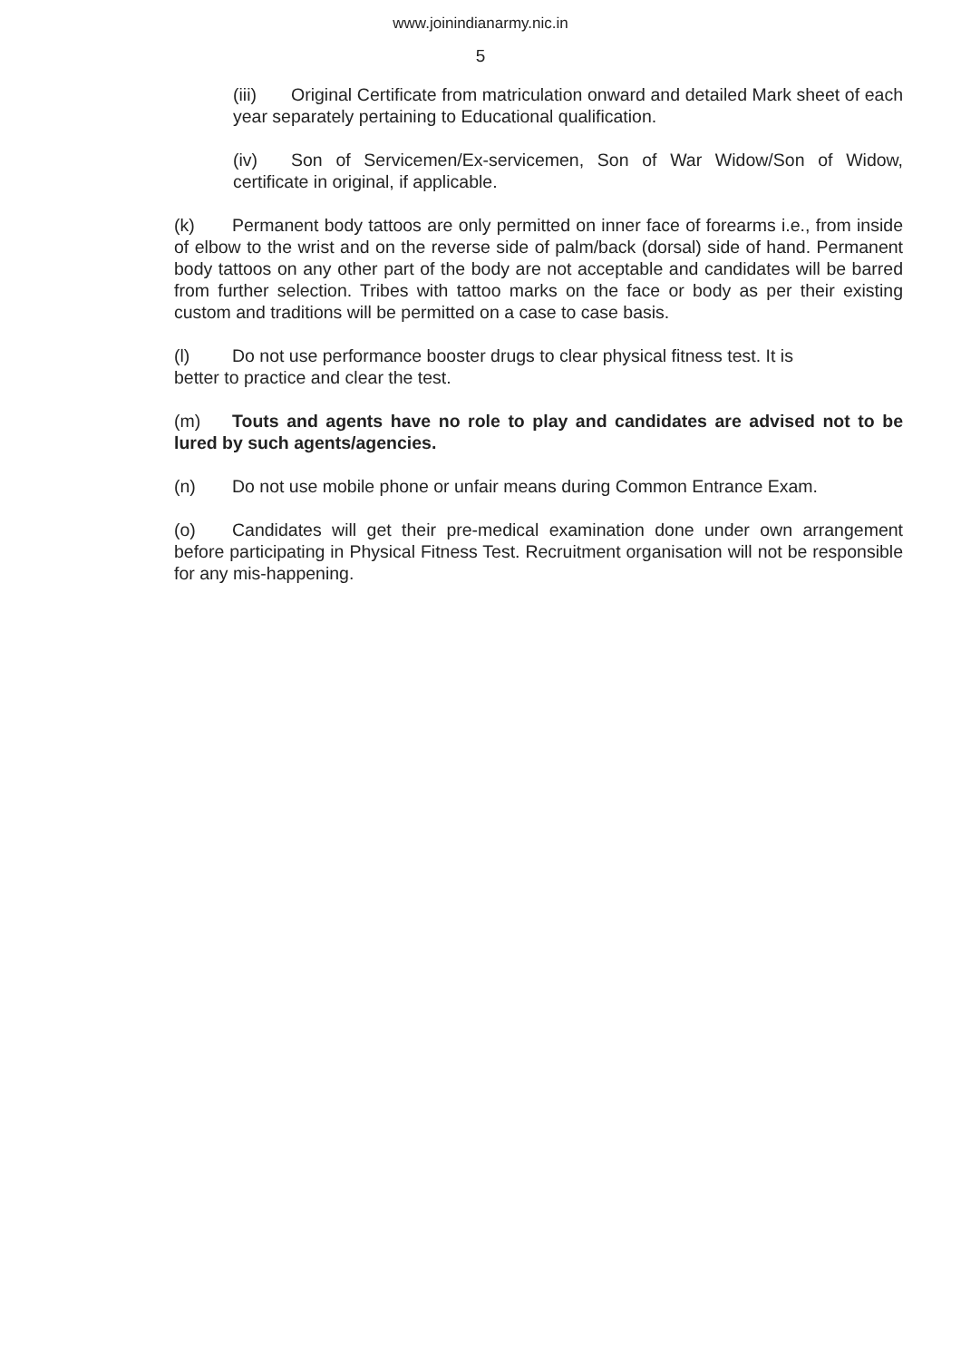www.joinindianarmy.nic.in
5
(iii) Original Certificate from matriculation onward and detailed Mark sheet of each year separately pertaining to Educational qualification.
(iv) Son of Servicemen/Ex-servicemen, Son of War Widow/Son of Widow, certificate in original, if applicable.
(k) Permanent body tattoos are only permitted on inner face of forearms i.e., from inside of elbow to the wrist and on the reverse side of palm/back (dorsal) side of hand. Permanent body tattoos on any other part of the body are not acceptable and candidates will be barred from further selection. Tribes with tattoo marks on the face or body as per their existing custom and traditions will be permitted on a case to case basis.
(l) Do not use performance booster drugs to clear physical fitness test. It is
better to practice and clear the test.
(m) Touts and agents have no role to play and candidates are advised not to be lured by such agents/agencies.
(n) Do not use mobile phone or unfair means during Common Entrance Exam.
(o) Candidates will get their pre-medical examination done under own arrangement before participating in Physical Fitness Test. Recruitment organisation will not be responsible for any mis-happening.